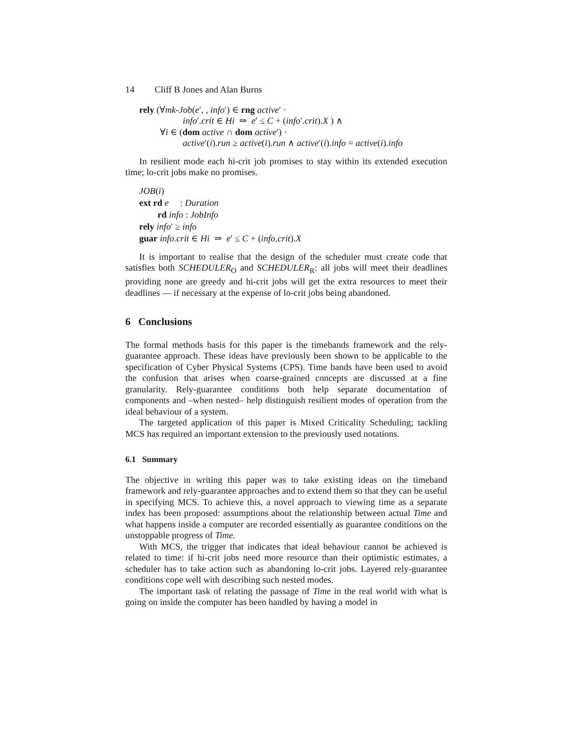14 Cliff B Jones and Alan Burns
rely (∀mk-Job(e′, , info′) ∈ rng active′ ·
info′.crit ∈ Hi ⇒ e′ ≤ C + (info′.crit).X ) ∧
∀i ∈ (dom active ∩ dom active′) ·
active′(i).run ≥ active(i).run ∧ active′(i).info = active(i).info
In resilient mode each hi-crit job promises to stay within its extended execution time; lo-crit jobs make no promises.
JOB(i)
ext rd e : Duration
rd info : JobInfo
rely info′ ≥ info
guar info.crit ∈ Hi ⇒ e′ ≤ C + (info.crit).X
It is important to realise that the design of the scheduler must create code that satisfies both SCHEDULER<sub>O</sub> and SCHEDULER<sub>R</sub>: all jobs will meet their deadlines providing none are greedy and hi-crit jobs will get the extra resources to meet their deadlines — if necessary at the expense of lo-crit jobs being abandoned.
6 Conclusions
The formal methods basis for this paper is the timebands framework and the rely-guarantee approach. These ideas have previously been shown to be applicable to the specification of Cyber Physical Systems (CPS). Time bands have been used to avoid the confusion that arises when coarse-grained concepts are discussed at a fine granularity. Rely-guarantee conditions both help separate documentation of components and –when nested– help distinguish resilient modes of operation from the ideal behaviour of a system.
The targeted application of this paper is Mixed Criticality Scheduling; tackling MCS has required an important extension to the previously used notations.
6.1 Summary
The objective in writing this paper was to take existing ideas on the timeband framework and rely-guarantee approaches and to extend them so that they can be useful in specifying MCS. To achieve this, a novel approach to viewing time as a separate index has been proposed: assumptions about the relationship between actual Time and what happens inside a computer are recorded essentially as guarantee conditions on the unstoppable progress of Time.
With MCS, the trigger that indicates that ideal behaviour cannot be achieved is related to time: if hi-crit jobs need more resource than their optimistic estimates, a scheduler has to take action such as abandoning lo-crit jobs. Layered rely-guarantee conditions cope well with describing such nested modes.
The important task of relating the passage of Time in the real world with what is going on inside the computer has been handled by having a model in